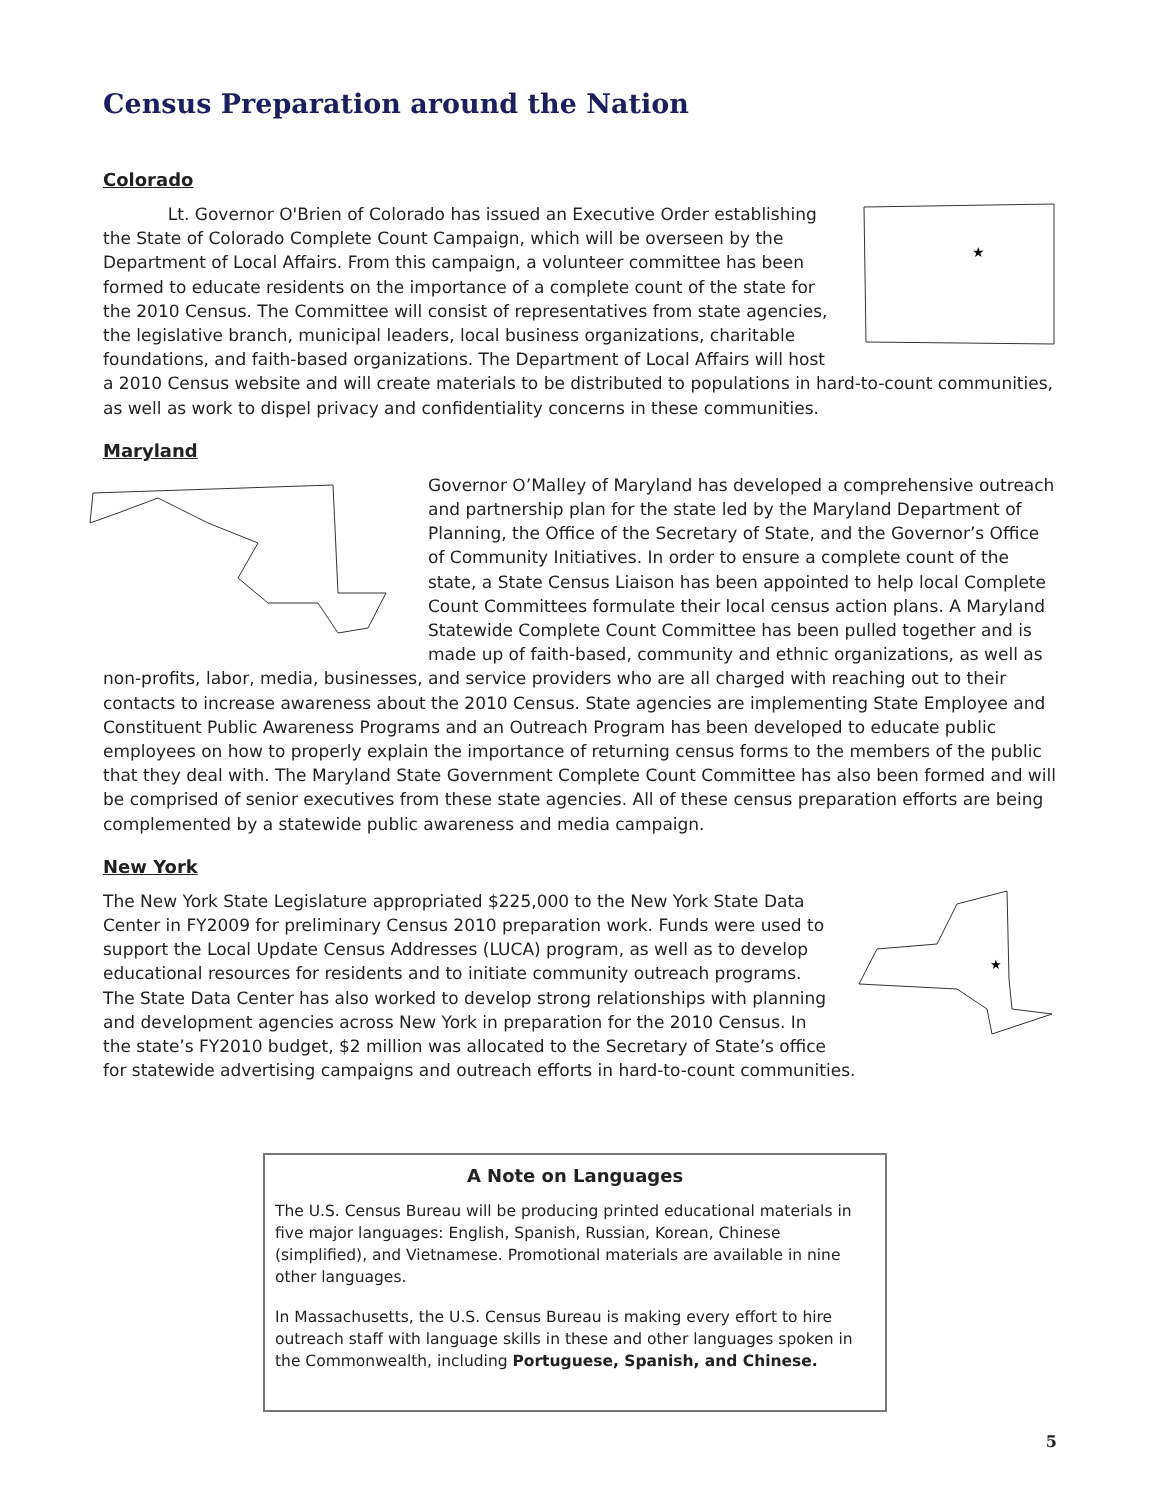Census Preparation around the Nation
Colorado
★
Lt. Governor O'Brien of Colorado has issued an Executive Order establishing the State of Colorado Complete Count Campaign, which will be overseen by the Department of Local Affairs. From this campaign, a volunteer committee has been formed to educate residents on the importance of a complete count of the state for the 2010 Census. The Committee will consist of representatives from state agencies, the legislative branch, municipal leaders, local business organizations, charitable foundations, and faith-based organizations. The Department of Local Affairs will host a 2010 Census website and will create materials to be distributed to populations in hard-to-count communities, as well as work to dispel privacy and confidentiality concerns in these communities.
Maryland
Governor O’Malley of Maryland has developed a comprehensive outreach and partnership plan for the state led by the Maryland Department of Planning, the Office of the Secretary of State, and the Governor’s Office of Community Initiatives. In order to ensure a complete count of the state, a State Census Liaison has been appointed to help local Complete Count Committees formulate their local census action plans. A Maryland Statewide Complete Count Committee has been pulled together and is made up of faith-based, community and ethnic organizations, as well as non-profits, labor, media, businesses, and service providers who are all charged with reaching out to their contacts to increase awareness about the 2010 Census. State agencies are implementing State Employee and Constituent Public Awareness Programs and an Outreach Program has been developed to educate public employees on how to properly explain the importance of returning census forms to the members of the public that they deal with. The Maryland State Government Complete Count Committee has also been formed and will be comprised of senior executives from these state agencies. All of these census preparation efforts are being complemented by a statewide public awareness and media campaign.
New York
★
The New York State Legislature appropriated $225,000 to the New York State Data Center in FY2009 for preliminary Census 2010 preparation work. Funds were used to support the Local Update Census Addresses (LUCA) program, as well as to develop educational resources for residents and to initiate community outreach programs. The State Data Center has also worked to develop strong relationships with planning and development agencies across New York in preparation for the 2010 Census. In the state’s FY2010 budget, $2 million was allocated to the Secretary of State’s office for statewide advertising campaigns and outreach efforts in hard-to-count communities.
A Note on Languages
The U.S. Census Bureau will be producing printed educational materials in five major languages: English, Spanish, Russian, Korean, Chinese (simplified), and Vietnamese. Promotional materials are available in nine other languages.
In Massachusetts, the U.S. Census Bureau is making every effort to hire outreach staff with language skills in these and other languages spoken in the Commonwealth, including Portuguese, Spanish, and Chinese.
5